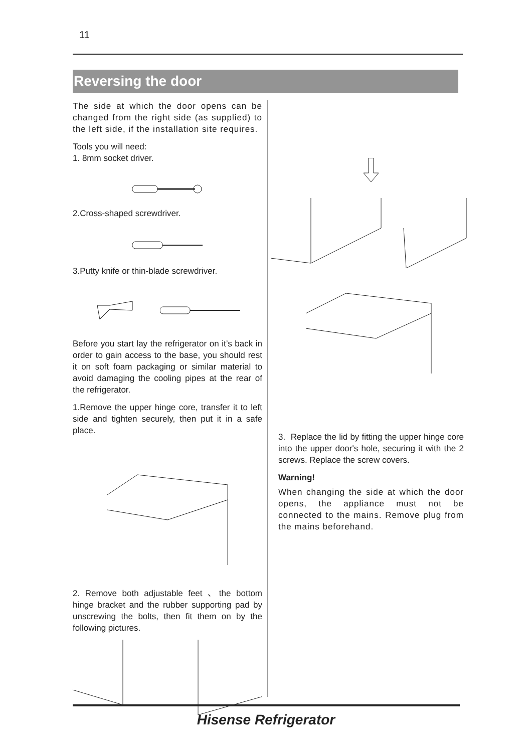11
Reversing the door
The side at which the door opens can be changed from the right side (as supplied) to the left side, if the installation site requires.
Tools you will need:
1. 8mm socket driver.
2.Cross-shaped screwdriver.
3.Putty knife or thin-blade screwdriver.
Before you start lay the refrigerator on it’s back in order to gain access to the base, you should rest it on soft foam packaging or similar material to avoid damaging the cooling pipes at the rear of the refrigerator.
1.Remove the upper hinge core, transfer it to left side and tighten securely, then put it in a safe place.
2. Remove both adjustable feet 、the bottom hinge bracket and the rubber supporting pad by unscrewing the bolts, then fit them on by the following pictures.
3. Replace the lid by fitting the upper hinge core into the upper door's hole, securing it with the 2 screws. Replace the screw covers.
Warning!
When changing the side at which the door opens, the appliance must not be connected to the mains. Remove plug from the mains beforehand.
Hisense Refrigerator